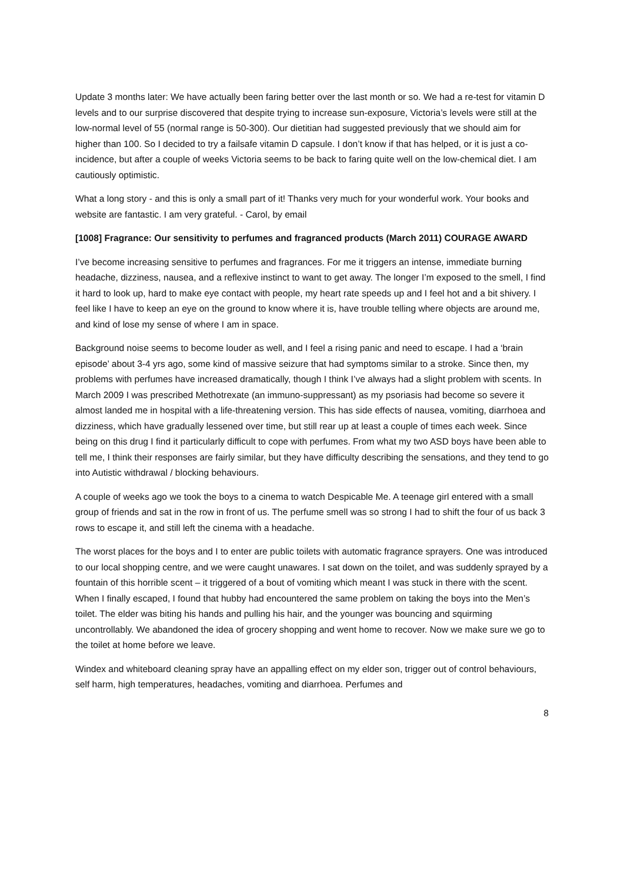Update 3 months later: We have actually been faring better over the last month or so. We had a re-test for vitamin D levels and to our surprise discovered that despite trying to increase sun-exposure, Victoria’s levels were still at the low-normal level of 55 (normal range is 50-300). Our dietitian had suggested previously that we should aim for higher than 100. So I decided to try a failsafe vitamin D capsule. I don’t know if that has helped, or it is just a co-incidence, but after a couple of weeks Victoria seems to be back to faring quite well on the low-chemical diet. I am cautiously optimistic.
What a long story - and this is only a small part of it! Thanks very much for your wonderful work. Your books and website are fantastic. I am very grateful. - Carol, by email
[1008] Fragrance: Our sensitivity to perfumes and fragranced products (March 2011) COURAGE AWARD
I’ve become increasing sensitive to perfumes and fragrances. For me it triggers an intense, immediate burning headache, dizziness, nausea, and a reflexive instinct to want to get away. The longer I’m exposed to the smell, I find it hard to look up, hard to make eye contact with people, my heart rate speeds up and I feel hot and a bit shivery. I feel like I have to keep an eye on the ground to know where it is, have trouble telling where objects are around me, and kind of lose my sense of where I am in space.
Background noise seems to become louder as well, and I feel a rising panic and need to escape. I had a ‘brain episode’ about 3-4 yrs ago, some kind of massive seizure that had symptoms similar to a stroke. Since then, my problems with perfumes have increased dramatically, though I think I’ve always had a slight problem with scents. In March 2009 I was prescribed Methotrexate (an immuno-suppressant) as my psoriasis had become so severe it almost landed me in hospital with a life-threatening version. This has side effects of nausea, vomiting, diarrhoea and dizziness, which have gradually lessened over time, but still rear up at least a couple of times each week. Since being on this drug I find it particularly difficult to cope with perfumes. From what my two ASD boys have been able to tell me, I think their responses are fairly similar, but they have difficulty describing the sensations, and they tend to go into Autistic withdrawal / blocking behaviours.
A couple of weeks ago we took the boys to a cinema to watch Despicable Me. A teenage girl entered with a small group of friends and sat in the row in front of us. The perfume smell was so strong I had to shift the four of us back 3 rows to escape it, and still left the cinema with a headache.
The worst places for the boys and I to enter are public toilets with automatic fragrance sprayers. One was introduced to our local shopping centre, and we were caught unawares. I sat down on the toilet, and was suddenly sprayed by a fountain of this horrible scent – it triggered of a bout of vomiting which meant I was stuck in there with the scent. When I finally escaped, I found that hubby had encountered the same problem on taking the boys into the Men’s toilet. The elder was biting his hands and pulling his hair, and the younger was bouncing and squirming uncontrollably. We abandoned the idea of grocery shopping and went home to recover. Now we make sure we go to the toilet at home before we leave.
Windex and whiteboard cleaning spray have an appalling effect on my elder son, trigger out of control behaviours, self harm, high temperatures, headaches, vomiting and diarrhoea. Perfumes and
8